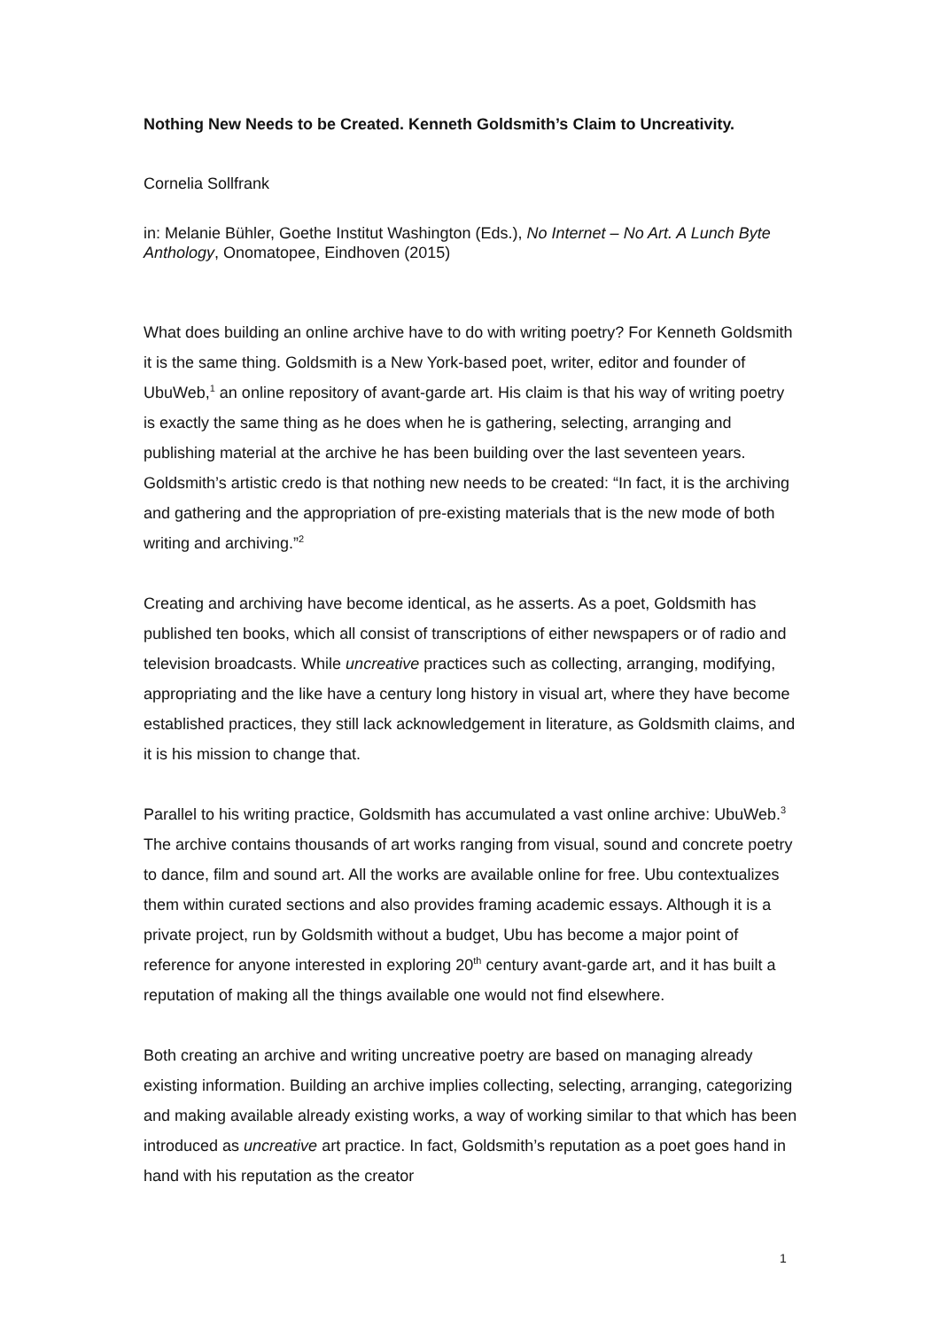Nothing New Needs to be Created. Kenneth Goldsmith’s Claim to Uncreativity.
Cornelia Sollfrank
in: Melanie Bühler, Goethe Institut Washington (Eds.), No Internet – No Art. A Lunch Byte Anthology, Onomatopee, Eindhoven (2015)
What does building an online archive have to do with writing poetry? For Kenneth Goldsmith it is the same thing. Goldsmith is a New York-based poet, writer, editor and founder of UbuWeb,<sup>1</sup> an online repository of avant-garde art. His claim is that his way of writing poetry is exactly the same thing as he does when he is gathering, selecting, arranging and publishing material at the archive he has been building over the last seventeen years. Goldsmith’s artistic credo is that nothing new needs to be created: “In fact, it is the archiving and gathering and the appropriation of pre-existing materials that is the new mode of both writing and archiving.”<sup>2</sup>
Creating and archiving have become identical, as he asserts. As a poet, Goldsmith has published ten books, which all consist of transcriptions of either newspapers or of radio and television broadcasts. While uncreative practices such as collecting, arranging, modifying, appropriating and the like have a century long history in visual art, where they have become established practices, they still lack acknowledgement in literature, as Goldsmith claims, and it is his mission to change that.
Parallel to his writing practice, Goldsmith has accumulated a vast online archive: UbuWeb.<sup>3</sup> The archive contains thousands of art works ranging from visual, sound and concrete poetry to dance, film and sound art. All the works are available online for free. Ubu contextualizes them within curated sections and also provides framing academic essays. Although it is a private project, run by Goldsmith without a budget, Ubu has become a major point of reference for anyone interested in exploring 20<sup>th</sup> century avant-garde art, and it has built a reputation of making all the things available one would not find elsewhere.
Both creating an archive and writing uncreative poetry are based on managing already existing information. Building an archive implies collecting, selecting, arranging, categorizing and making available already existing works, a way of working similar to that which has been introduced as uncreative art practice. In fact, Goldsmith’s reputation as a poet goes hand in hand with his reputation as the creator
1